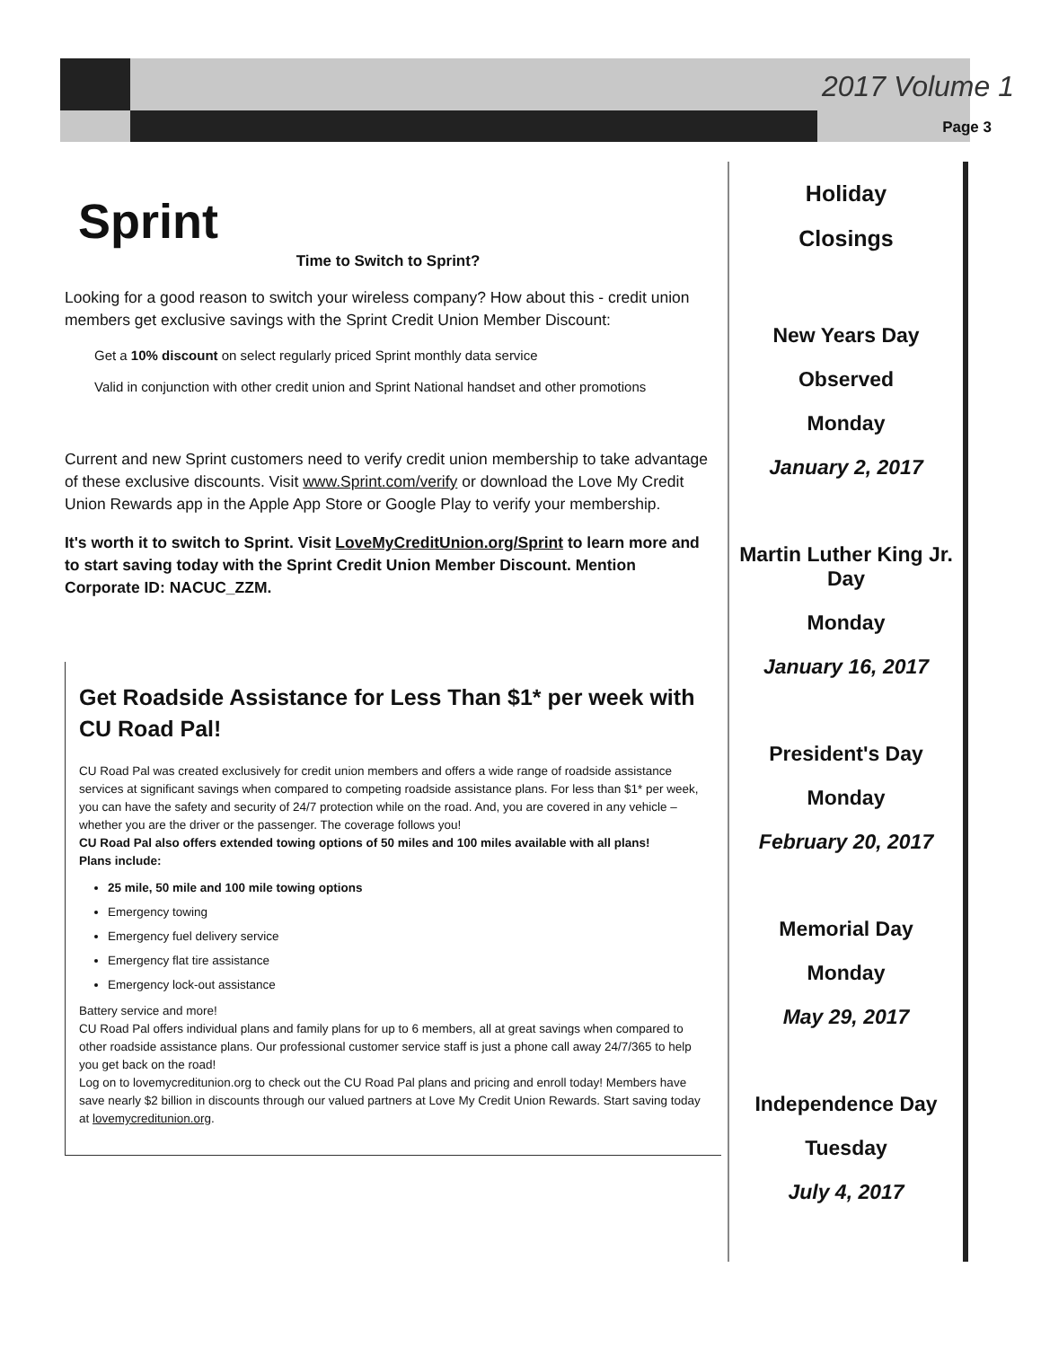2017 Volume 1
Page 3
Sprint
Time to Switch to Sprint?
Looking for a good reason to switch your wireless company? How about this - credit union members get exclusive savings with the Sprint Credit Union Member Discount:
Get a 10% discount on select regularly priced Sprint monthly data service
Valid in conjunction with other credit union and Sprint National handset and other promotions
Current and new Sprint customers need to verify credit union membership to take advantage of these exclusive discounts. Visit www.Sprint.com/verify or download the Love My Credit Union Rewards app in the Apple App Store or Google Play to verify your membership.
It's worth it to switch to Sprint. Visit LoveMyCreditUnion.org/Sprint to learn more and to start saving today with the Sprint Credit Union Member Discount. Mention Corporate ID: NACUC_ZZM.
Get Roadside Assistance for Less Than $1* per week with CU Road Pal!
CU Road Pal was created exclusively for credit union members and offers a wide range of roadside assistance services at significant savings when compared to competing roadside assistance plans. For less than $1* per week, you can have the safety and security of 24/7 protection while on the road. And, you are covered in any vehicle – whether you are the driver or the passenger. The coverage follows you!
CU Road Pal also offers extended towing options of 50 miles and 100 miles available with all plans!
Plans include:
25 mile, 50 mile and 100 mile towing options
Emergency towing
Emergency fuel delivery service
Emergency flat tire assistance
Emergency lock-out assistance
Battery service and more!
CU Road Pal offers individual plans and family plans for up to 6 members, all at great savings when compared to other roadside assistance plans. Our professional customer service staff is just a phone call away 24/7/365 to help you get back on the road!
Log on to lovemycreditunion.org to check out the CU Road Pal plans and pricing and enroll today! Members have save nearly $2 billion in discounts through our valued partners at Love My Credit Union Rewards. Start saving today at lovemycreditunion.org.
Holiday
Closings
New Years Day
Observed
Monday
January 2, 2017
Martin Luther King Jr. Day
Monday
January 16, 2017
President's Day
Monday
February 20, 2017
Memorial Day
Monday
May 29, 2017
Independence Day
Tuesday
July 4, 2017